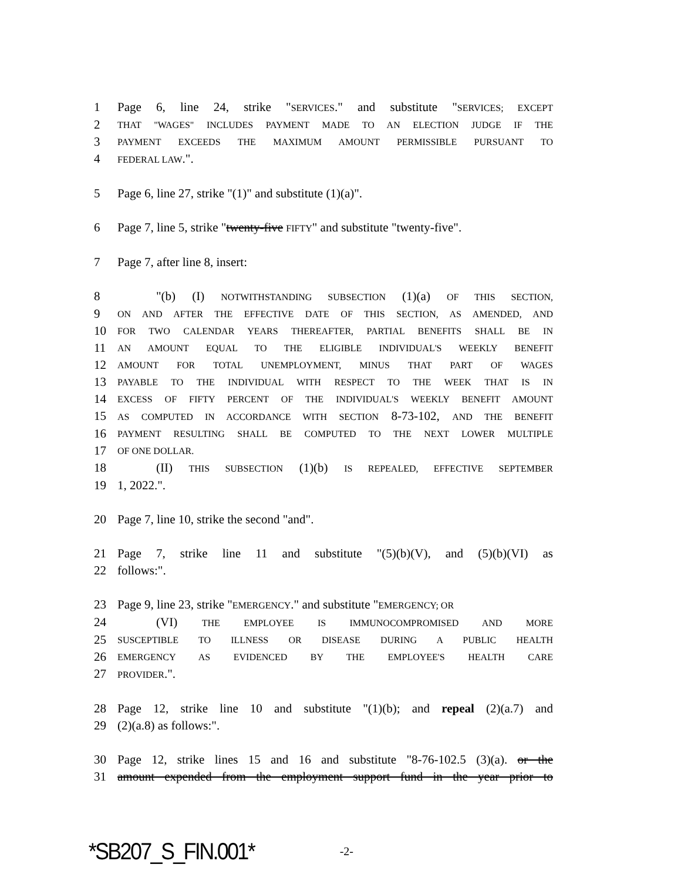1 Page 6, line 24, strike "SERVICES." and substitute "SERVICES; EXCEPT
2 THAT "WAGES" INCLUDES PAYMENT MADE TO AN ELECTION JUDGE IF THE
3 PAYMENT EXCEEDS THE MAXIMUM AMOUNT PERMISSIBLE PURSUANT TO
4 FEDERAL LAW.".
5 Page 6, line 27, strike "(1)" and substitute (1)(a)".
6 Page 7, line 5, strike "twenty-five FIFTY" and substitute "twenty-five".
7 Page 7, after line 8, insert:
8 "(b) (I) NOTWITHSTANDING SUBSECTION (1)(a) OF THIS SECTION,
9 ON AND AFTER THE EFFECTIVE DATE OF THIS SECTION, AS AMENDED, AND
10 FOR TWO CALENDAR YEARS THEREAFTER, PARTIAL BENEFITS SHALL BE IN
11 AN AMOUNT EQUAL TO THE ELIGIBLE INDIVIDUAL'S WEEKLY BENEFIT
12 AMOUNT FOR TOTAL UNEMPLOYMENT, MINUS THAT PART OF WAGES
13 PAYABLE TO THE INDIVIDUAL WITH RESPECT TO THE WEEK THAT IS IN
14 EXCESS OF FIFTY PERCENT OF THE INDIVIDUAL'S WEEKLY BENEFIT AMOUNT
15 AS COMPUTED IN ACCORDANCE WITH SECTION 8-73-102, AND THE BENEFIT
16 PAYMENT RESULTING SHALL BE COMPUTED TO THE NEXT LOWER MULTIPLE
17 OF ONE DOLLAR.
18 (II) THIS SUBSECTION (1)(b) IS REPEALED, EFFECTIVE SEPTEMBER
19 1, 2022.".
20 Page 7, line 10, strike the second "and".
21 Page 7, strike line 11 and substitute "(5)(b)(V), and (5)(b)(VI) as
22 follows:".
23 Page 9, line 23, strike "EMERGENCY." and substitute "EMERGENCY; OR
24 (VI) THE EMPLOYEE IS IMMUNOCOMPROMISED AND MORE
25 SUSCEPTIBLE TO ILLNESS OR DISEASE DURING A PUBLIC HEALTH
26 EMERGENCY AS EVIDENCED BY THE EMPLOYEE'S HEALTH CARE
27 PROVIDER.".
28 Page 12, strike line 10 and substitute "(1)(b); and repeal (2)(a.7) and
29 (2)(a.8) as follows:".
30 Page 12, strike lines 15 and 16 and substitute "8-76-102.5 (3)(a). or the
31 amount expended from the employment support fund in the year prior to
*SB207_S_FIN.001* -2-